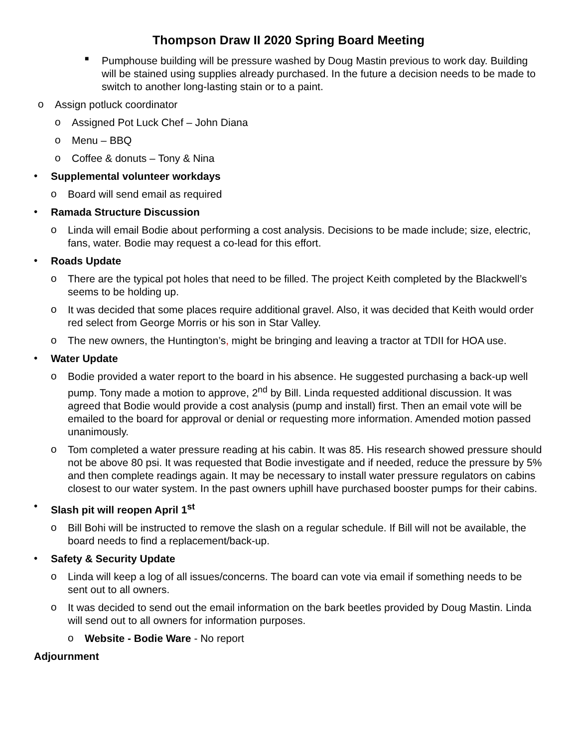Thompson Draw II 2020 Spring Board Meeting
■
Pumphouse building will be pressure washed by Doug Mastin previous to work day. Building will be stained using supplies already purchased. In the future a decision needs to be made to switch to another long-lasting stain or to a paint.
o
Assign potluck coordinator
o
Assigned Pot Luck Chef – John Diana
o
Menu – BBQ
o
Coffee & donuts – Tony & Nina
•
Supplemental volunteer workdays
o
Board will send email as required
•
Ramada Structure Discussion
o
Linda will email Bodie about performing a cost analysis. Decisions to be made include; size, electric, fans, water. Bodie may request a co-lead for this effort.
•
Roads Update
o
There are the typical pot holes that need to be filled. The project Keith completed by the Blackwell’s seems to be holding up.
o
It was decided that some places require additional gravel. Also, it was decided that Keith would order red select from George Morris or his son in Star Valley.
o
The new owners, the Huntington’s, might be bringing and leaving a tractor at TDII for HOA use.
•
Water Update
o
Bodie provided a water report to the board in his absence. He suggested purchasing a back-up well pump. Tony made a motion to approve, 2<sup>nd</sup> by Bill. Linda requested additional discussion. It was agreed that Bodie would provide a cost analysis (pump and install) first. Then an email vote will be emailed to the board for approval or denial or requesting more information. Amended motion passed unanimously.
o
Tom completed a water pressure reading at his cabin. It was 85. His research showed pressure should not be above 80 psi. It was requested that Bodie investigate and if needed, reduce the pressure by 5% and then complete readings again. It may be necessary to install water pressure regulators on cabins closest to our water system. In the past owners uphill have purchased booster pumps for their cabins.
•
Slash pit will reopen April 1<sup>st</sup>
o
Bill Bohi will be instructed to remove the slash on a regular schedule. If Bill will not be available, the board needs to find a replacement/back-up.
•
Safety & Security Update
o
Linda will keep a log of all issues/concerns. The board can vote via email if something needs to be sent out to all owners.
o
It was decided to send out the email information on the bark beetles provided by Doug Mastin. Linda will send out to all owners for information purposes.
o
Website - Bodie Ware - No report
Adjournment